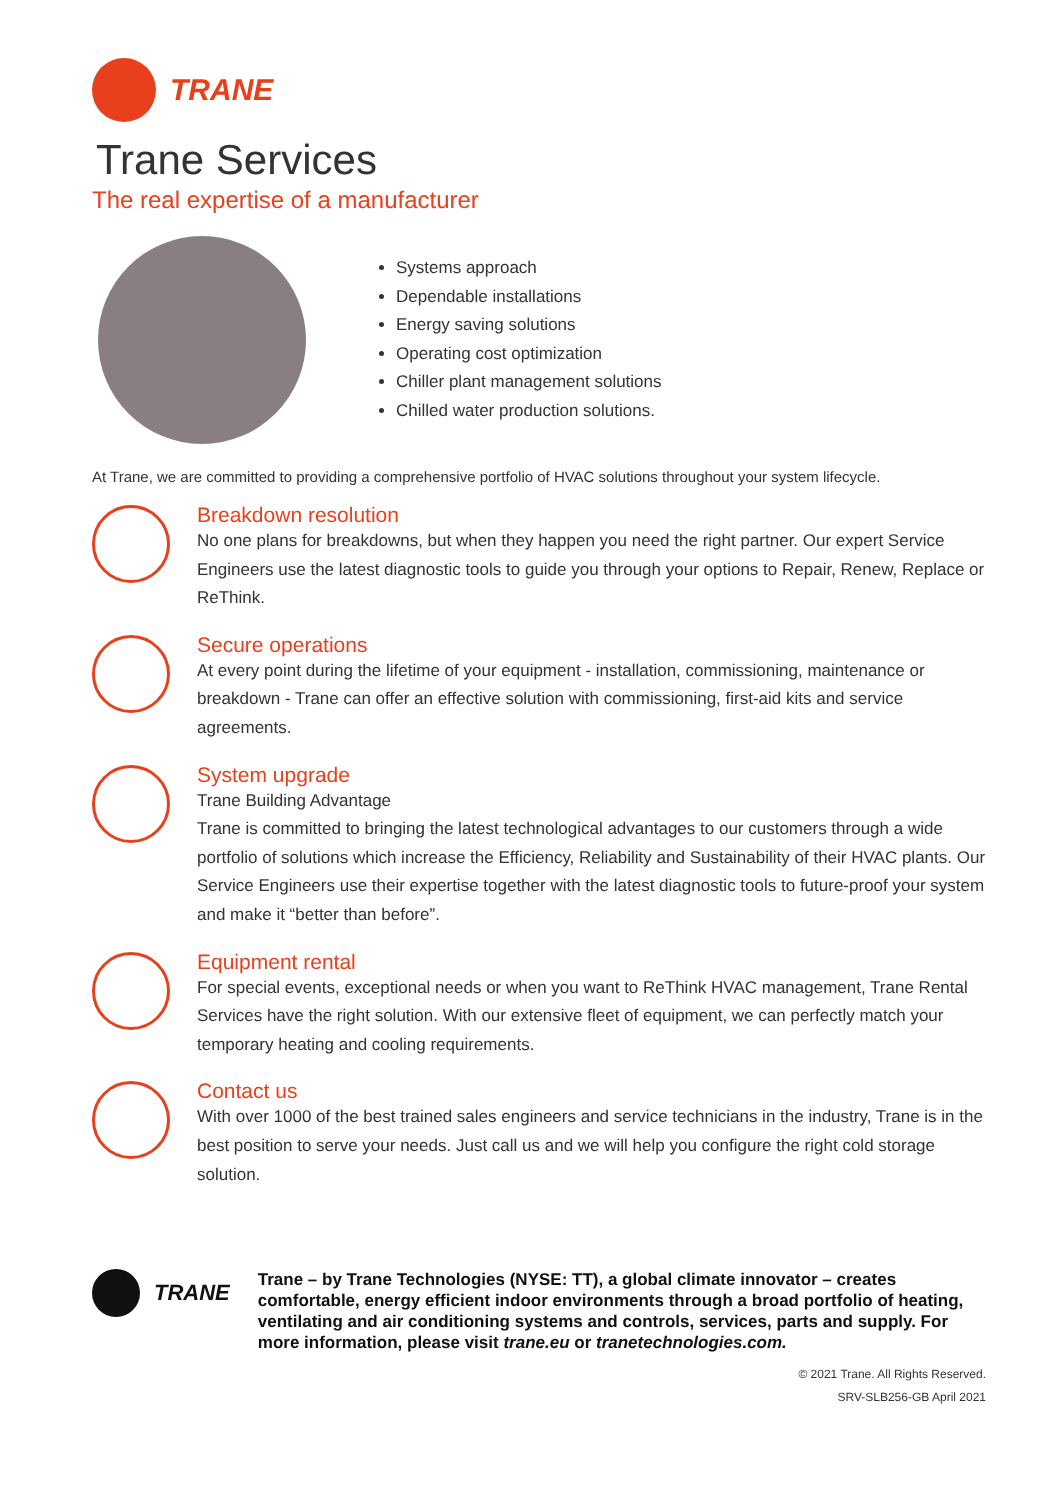TRANE
Trane Services
The real expertise of a manufacturer
Systems approach
Dependable installations
Energy saving solutions
Operating cost optimization
Chiller plant management solutions
Chilled water production solutions.
At Trane, we are committed to providing a comprehensive portfolio of HVAC solutions throughout your system lifecycle.
Breakdown resolution
No one plans for breakdowns, but when they happen you need the right partner. Our expert Service Engineers use the latest diagnostic tools to guide you through your options to Repair, Renew, Replace or ReThink.
Secure operations
At every point during the lifetime of your equipment - installation, commissioning, maintenance or breakdown - Trane can offer an effective solution with commissioning, first-aid kits and service agreements.
System upgrade
Trane Building Advantage
Trane is committed to bringing the latest technological advantages to our customers through a wide portfolio of solutions which increase the Efficiency, Reliability and Sustainability of their HVAC plants. Our Service Engineers use their expertise together with the latest diagnostic tools to future-proof your system and make it “better than before”.
Equipment rental
For special events, exceptional needs or when you want to ReThink HVAC management, Trane Rental Services have the right solution. With our extensive fleet of equipment, we can perfectly match your temporary heating and cooling requirements.
Contact us
With over 1000 of the best trained sales engineers and service technicians in the industry, Trane is in the best position to serve your needs. Just call us and we will help you configure the right cold storage solution.
TRANE
Trane – by Trane Technologies (NYSE: TT), a global climate innovator – creates comfortable, energy efficient indoor environments through a broad portfolio of heating, ventilating and air conditioning systems and controls, services, parts and supply. For more information, please visit trane.eu or tranetechnologies.com.
© 2021 Trane. All Rights Reserved.
SRV-SLB256-GB April 2021